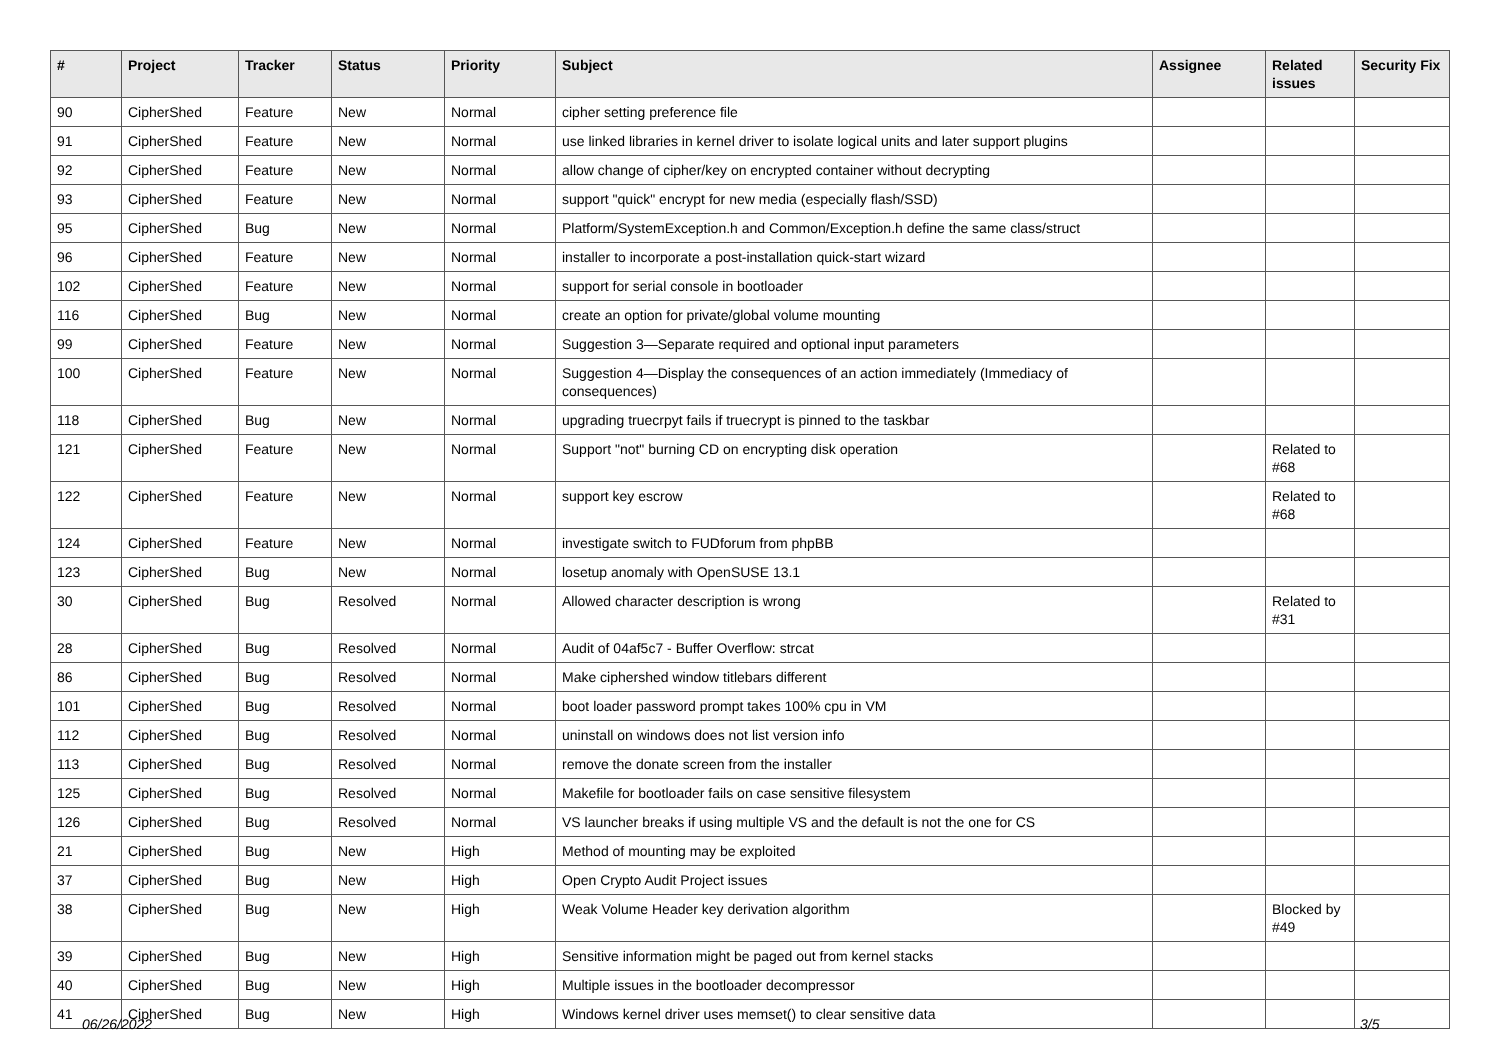| # | Project | Tracker | Status | Priority | Subject | Assignee | Related issues | Security Fix |
| --- | --- | --- | --- | --- | --- | --- | --- | --- |
| 90 | CipherShed | Feature | New | Normal | cipher setting preference file | | | |
| 91 | CipherShed | Feature | New | Normal | use linked libraries in kernel driver to isolate logical units and later support plugins | | | |
| 92 | CipherShed | Feature | New | Normal | allow change of cipher/key on encrypted container without decrypting | | | |
| 93 | CipherShed | Feature | New | Normal | support "quick" encrypt for new media (especially flash/SSD) | | | |
| 95 | CipherShed | Bug | New | Normal | Platform/SystemException.h and Common/Exception.h define the same class/struct | | | |
| 96 | CipherShed | Feature | New | Normal | installer to incorporate a post-installation quick-start wizard | | | |
| 102 | CipherShed | Feature | New | Normal | support for serial console in bootloader | | | |
| 116 | CipherShed | Bug | New | Normal | create an option for private/global volume mounting | | | |
| 99 | CipherShed | Feature | New | Normal | Suggestion 3—Separate required and optional input parameters | | | |
| 100 | CipherShed | Feature | New | Normal | Suggestion 4—Display the consequences of an action immediately (Immediacy of consequences) | | | |
| 118 | CipherShed | Bug | New | Normal | upgrading truecrpyt fails if truecrypt is pinned to the taskbar | | | |
| 121 | CipherShed | Feature | New | Normal | Support "not" burning CD on encrypting disk operation | | Related to #68 | |
| 122 | CipherShed | Feature | New | Normal | support key escrow | | Related to #68 | |
| 124 | CipherShed | Feature | New | Normal | investigate switch to FUDforum from phpBB | | | |
| 123 | CipherShed | Bug | New | Normal | losetup anomaly with OpenSUSE 13.1 | | | |
| 30 | CipherShed | Bug | Resolved | Normal | Allowed character description is wrong | | Related to #31 | |
| 28 | CipherShed | Bug | Resolved | Normal | Audit of 04af5c7 - Buffer Overflow: strcat | | | |
| 86 | CipherShed | Bug | Resolved | Normal | Make ciphershed window titlebars different | | | |
| 101 | CipherShed | Bug | Resolved | Normal | boot loader password prompt takes 100% cpu in VM | | | |
| 112 | CipherShed | Bug | Resolved | Normal | uninstall on windows does not list version info | | | |
| 113 | CipherShed | Bug | Resolved | Normal | remove the donate screen from the installer | | | |
| 125 | CipherShed | Bug | Resolved | Normal | Makefile for bootloader fails on case sensitive filesystem | | | |
| 126 | CipherShed | Bug | Resolved | Normal | VS launcher breaks if using multiple VS and the default is not the one for CS | | | |
| 21 | CipherShed | Bug | New | High | Method of mounting may be exploited | | | |
| 37 | CipherShed | Bug | New | High | Open Crypto Audit Project issues | | | |
| 38 | CipherShed | Bug | New | High | Weak Volume Header key derivation algorithm | | Blocked by #49 | |
| 39 | CipherShed | Bug | New | High | Sensitive information might be paged out from kernel stacks | | | |
| 40 | CipherShed | Bug | New | High | Multiple issues in the bootloader decompressor | | | |
| 41 | CipherShed | Bug | New | High | Windows kernel driver uses memset() to clear sensitive data | | | |
06/26/2022 3/5